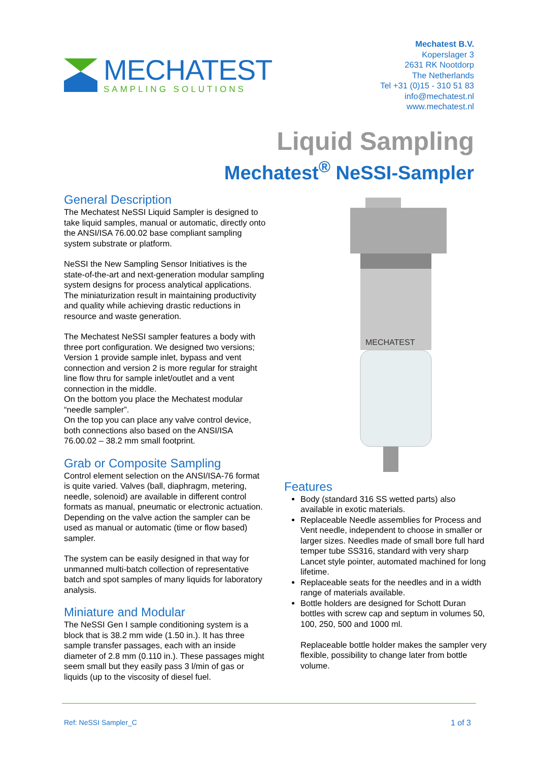MECHATEST
SAMPLING SOLUTIONS
Mechatest B.V.
Koperslager 3
2631 RK Nootdorp
The Netherlands
Tel +31 (0)15 - 310 51 83
info@mechatest.nl
www.mechatest.nl
Liquid Sampling
Mechatest<sup>®</sup> NeSSI-Sampler
General Description
The Mechatest NeSSI Liquid Sampler is designed to take liquid samples, manual or automatic, directly onto the ANSI/ISA 76.00.02 base compliant sampling system substrate or platform.
NeSSI the New Sampling Sensor Initiatives is the state-of-the-art and next-generation modular sampling system designs for process analytical applications. The miniaturization result in maintaining productivity and quality while achieving drastic reductions in resource and waste generation.
The Mechatest NeSSI sampler features a body with three port configuration. We designed two versions; Version 1 provide sample inlet, bypass and vent connection and version 2 is more regular for straight line flow thru for sample inlet/outlet and a vent connection in the middle.
On the bottom you place the Mechatest modular “needle sampler”.
On the top you can place any valve control device, both connections also based on the ANSI/ISA 76.00.02 – 38.2 mm small footprint.
Grab or Composite Sampling
Control element selection on the ANSI/ISA-76 format is quite varied. Valves (ball, diaphragm, metering, needle, solenoid) are available in different control formats as manual, pneumatic or electronic actuation. Depending on the valve action the sampler can be used as manual or automatic (time or flow based) sampler.
The system can be easily designed in that way for unmanned multi-batch collection of representative batch and spot samples of many liquids for laboratory analysis.
Miniature and Modular
The NeSSI Gen I sample conditioning system is a block that is 38.2 mm wide (1.50 in.). It has three sample transfer passages, each with an inside diameter of 2.8 mm (0.110 in.). These passages might seem small but they easily pass 3 l/min of gas or liquids (up to the viscosity of diesel fuel.
MECHATEST
Features
Body (standard 316 SS wetted parts) also available in exotic materials.
Replaceable Needle assemblies for Process and Vent needle, independent to choose in smaller or larger sizes. Needles made of small bore full hard temper tube SS316, standard with very sharp Lancet style pointer, automated machined for long lifetime.
Replaceable seats for the needles and in a width range of materials available.
Bottle holders are designed for Schott Duran bottles with screw cap and septum in volumes 50, 100, 250, 500 and 1000 ml.
Replaceable bottle holder makes the sampler very flexible, possibility to change later from bottle volume.
Ref: NeSSI Sampler_C 1 of 3